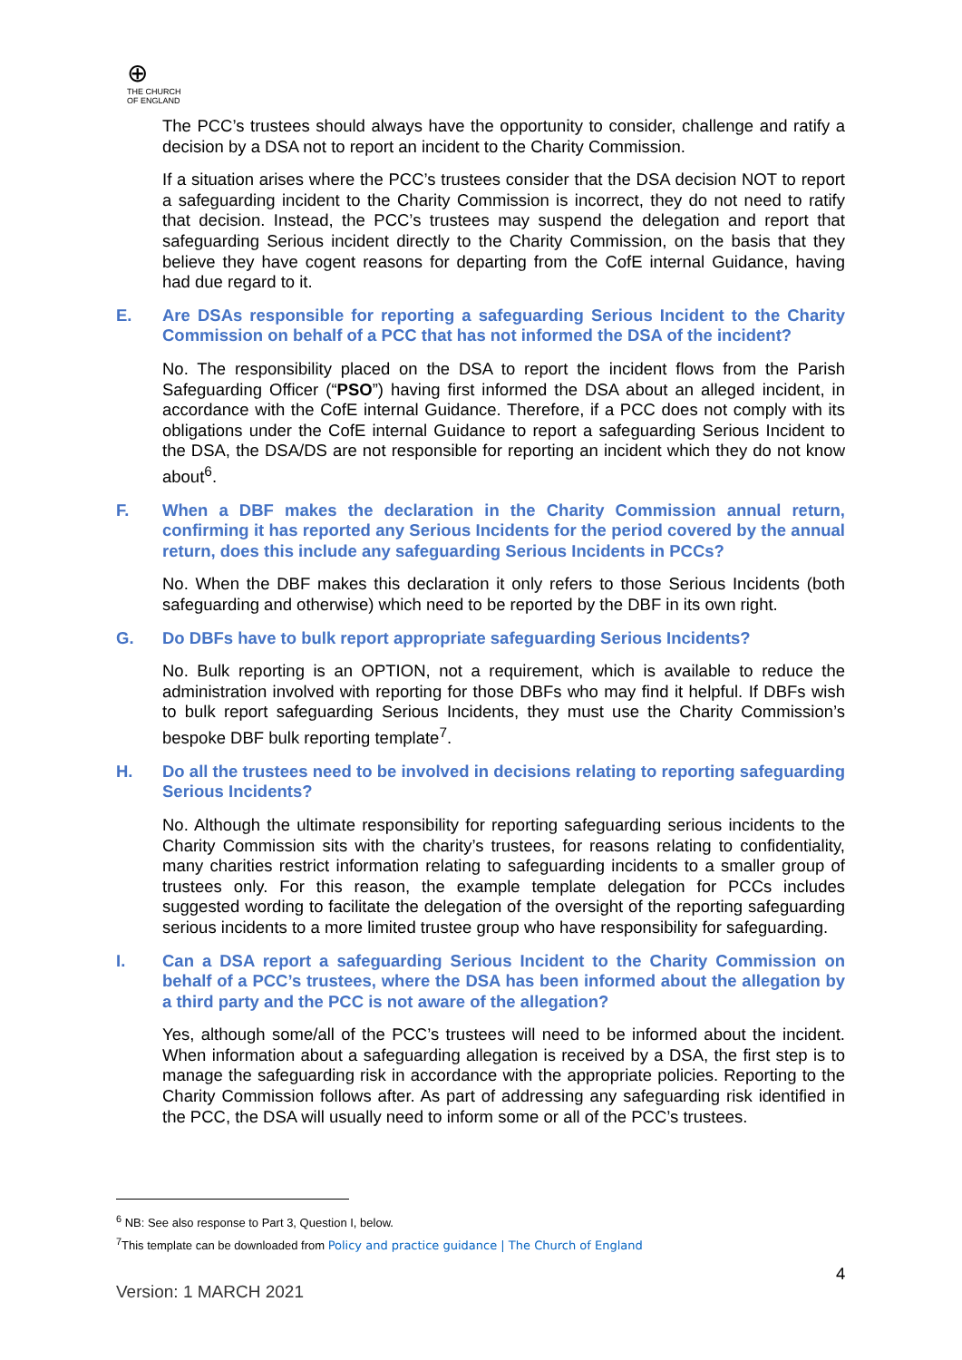⊕
THE CHURCH
OF ENGLAND
The PCC’s trustees should always have the opportunity to consider, challenge and ratify a decision by a DSA not to report an incident to the Charity Commission.
If a situation arises where the PCC’s trustees consider that the DSA decision NOT to report a safeguarding incident to the Charity Commission is incorrect, they do not need to ratify that decision. Instead, the PCC’s trustees may suspend the delegation and report that safeguarding Serious incident directly to the Charity Commission, on the basis that they believe they have cogent reasons for departing from the CofE internal Guidance, having had due regard to it.
E. Are DSAs responsible for reporting a safeguarding Serious Incident to the Charity Commission on behalf of a PCC that has not informed the DSA of the incident?
No. The responsibility placed on the DSA to report the incident flows from the Parish Safeguarding Officer (“PSO”) having first informed the DSA about an alleged incident, in accordance with the CofE internal Guidance. Therefore, if a PCC does not comply with its obligations under the CofE internal Guidance to report a safeguarding Serious Incident to the DSA, the DSA/DS are not responsible for reporting an incident which they do not know about<sup>6</sup>.
F. When a DBF makes the declaration in the Charity Commission annual return, confirming it has reported any Serious Incidents for the period covered by the annual return, does this include any safeguarding Serious Incidents in PCCs?
No. When the DBF makes this declaration it only refers to those Serious Incidents (both safeguarding and otherwise) which need to be reported by the DBF in its own right.
G. Do DBFs have to bulk report appropriate safeguarding Serious Incidents?
No. Bulk reporting is an OPTION, not a requirement, which is available to reduce the administration involved with reporting for those DBFs who may find it helpful. If DBFs wish to bulk report safeguarding Serious Incidents, they must use the Charity Commission’s bespoke DBF bulk reporting template<sup>7</sup>.
H. Do all the trustees need to be involved in decisions relating to reporting safeguarding Serious Incidents?
No. Although the ultimate responsibility for reporting safeguarding serious incidents to the Charity Commission sits with the charity’s trustees, for reasons relating to confidentiality, many charities restrict information relating to safeguarding incidents to a smaller group of trustees only. For this reason, the example template delegation for PCCs includes suggested wording to facilitate the delegation of the oversight of the reporting safeguarding serious incidents to a more limited trustee group who have responsibility for safeguarding.
I. Can a DSA report a safeguarding Serious Incident to the Charity Commission on behalf of a PCC’s trustees, where the DSA has been informed about the allegation by a third party and the PCC is not aware of the allegation?
Yes, although some/all of the PCC’s trustees will need to be informed about the incident. When information about a safeguarding allegation is received by a DSA, the first step is to manage the safeguarding risk in accordance with the appropriate policies. Reporting to the Charity Commission follows after. As part of addressing any safeguarding risk identified in the PCC, the DSA will usually need to inform some or all of the PCC’s trustees.
<sup>6</sup> NB: See also response to Part 3, Question I, below.
<sup>7</sup> This template can be downloaded from Policy and practice guidance | The Church of England
4
Version: 1 MARCH 2021